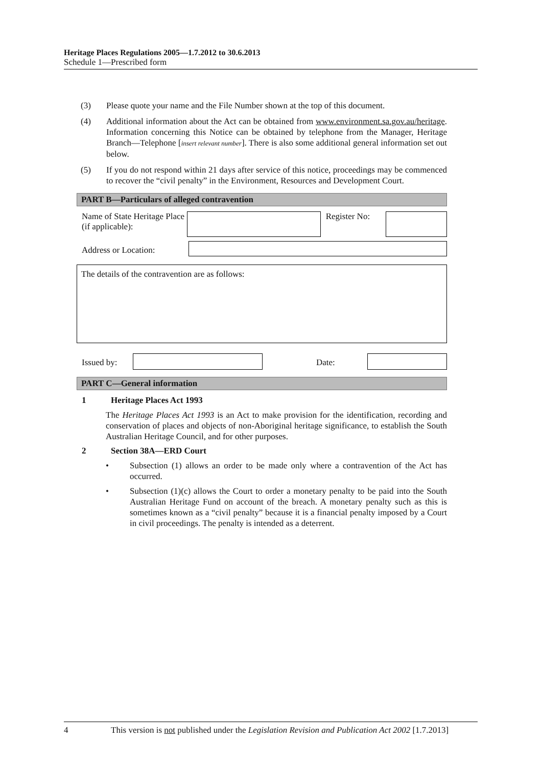Heritage Places Regulations 2005—1.7.2012 to 30.6.2013
Schedule 1—Prescribed form
(3) Please quote your name and the File Number shown at the top of this document.
(4) Additional information about the Act can be obtained from www.environment.sa.gov.au/heritage. Information concerning this Notice can be obtained by telephone from the Manager, Heritage Branch—Telephone [insert relevant number]. There is also some additional general information set out below.
(5) If you do not respond within 21 days after service of this notice, proceedings may be commenced to recover the “civil penalty” in the Environment, Resources and Development Court.
PART B—Particulars of alleged contravention
Name of State Heritage Place (if applicable):
Register No:
Address or Location:
The details of the contravention are as follows:
Issued by: Date:
PART C—General information
1 Heritage Places Act 1993
The Heritage Places Act 1993 is an Act to make provision for the identification, recording and conservation of places and objects of non-Aboriginal heritage significance, to establish the South Australian Heritage Council, and for other purposes.
2 Section 38A—ERD Court
• Subsection (1) allows an order to be made only where a contravention of the Act has occurred.
• Subsection (1)(c) allows the Court to order a monetary penalty to be paid into the South Australian Heritage Fund on account of the breach. A monetary penalty such as this is sometimes known as a “civil penalty” because it is a financial penalty imposed by a Court in civil proceedings. The penalty is intended as a deterrent.
4 This version is not published under the Legislation Revision and Publication Act 2002 [1.7.2013]